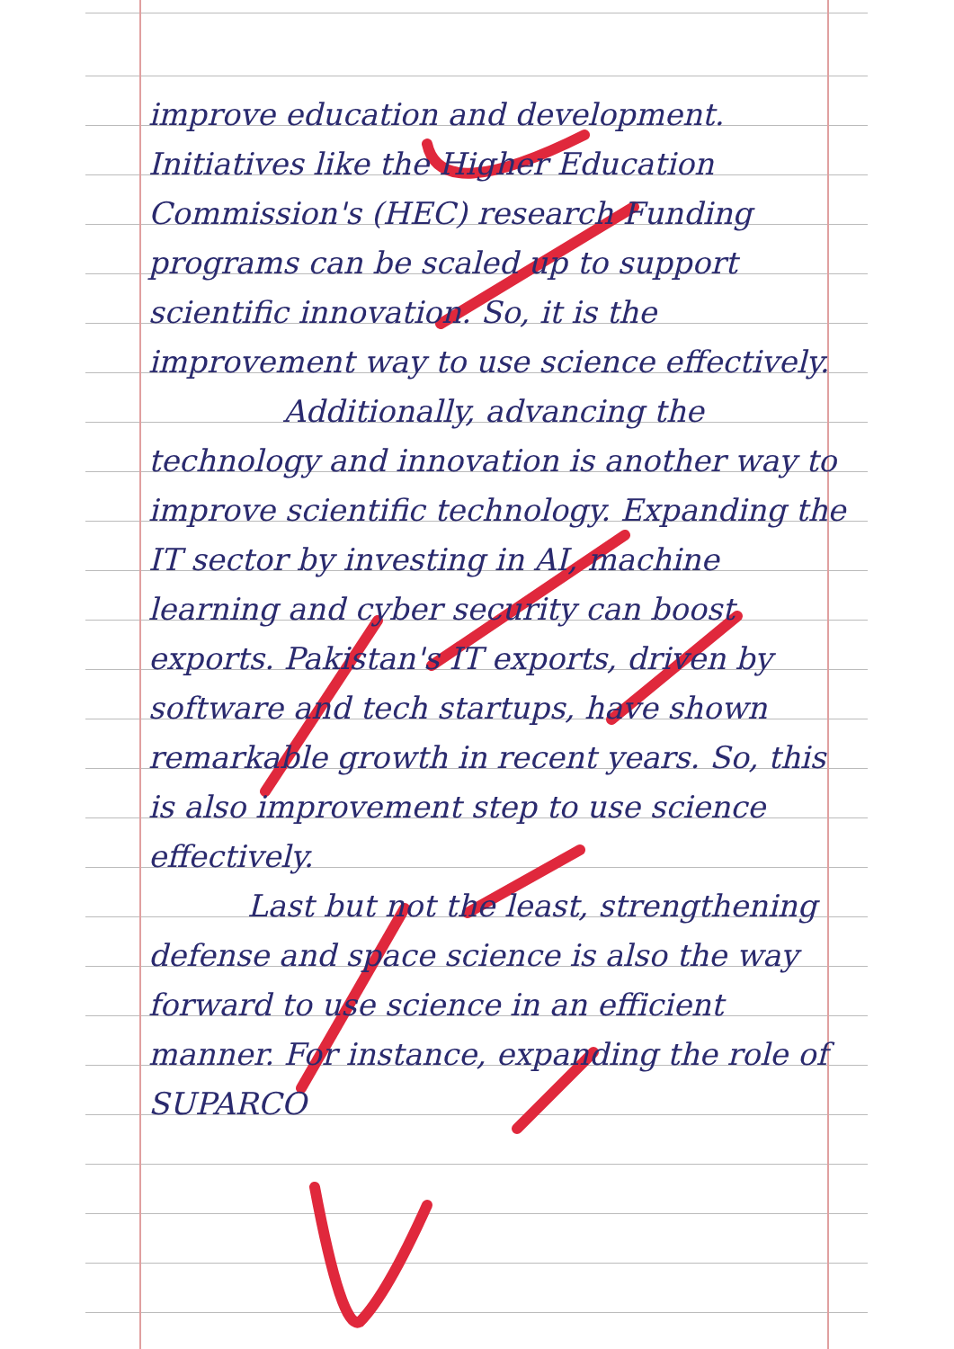improve education and development. Initiatives like the Higher Education Commission's (HEC) research Funding programs can be scaled up to support scientific innovation. So, it is the improvement way to use science effectively.
Additionally, advancing the technology and innovation is another way to improve scientific technology. Expanding the IT sector by investing in AI, machine learning and cyber security can boost exports. Pakistan's IT exports, driven by software and tech startups, have shown remarkable growth in recent years. So, this is also improvement step to use science effectively.
Last but not the least, strengthening defense and space science is also the way forward to use science in an efficient manner. For instance, expanding the role of SUPARCO